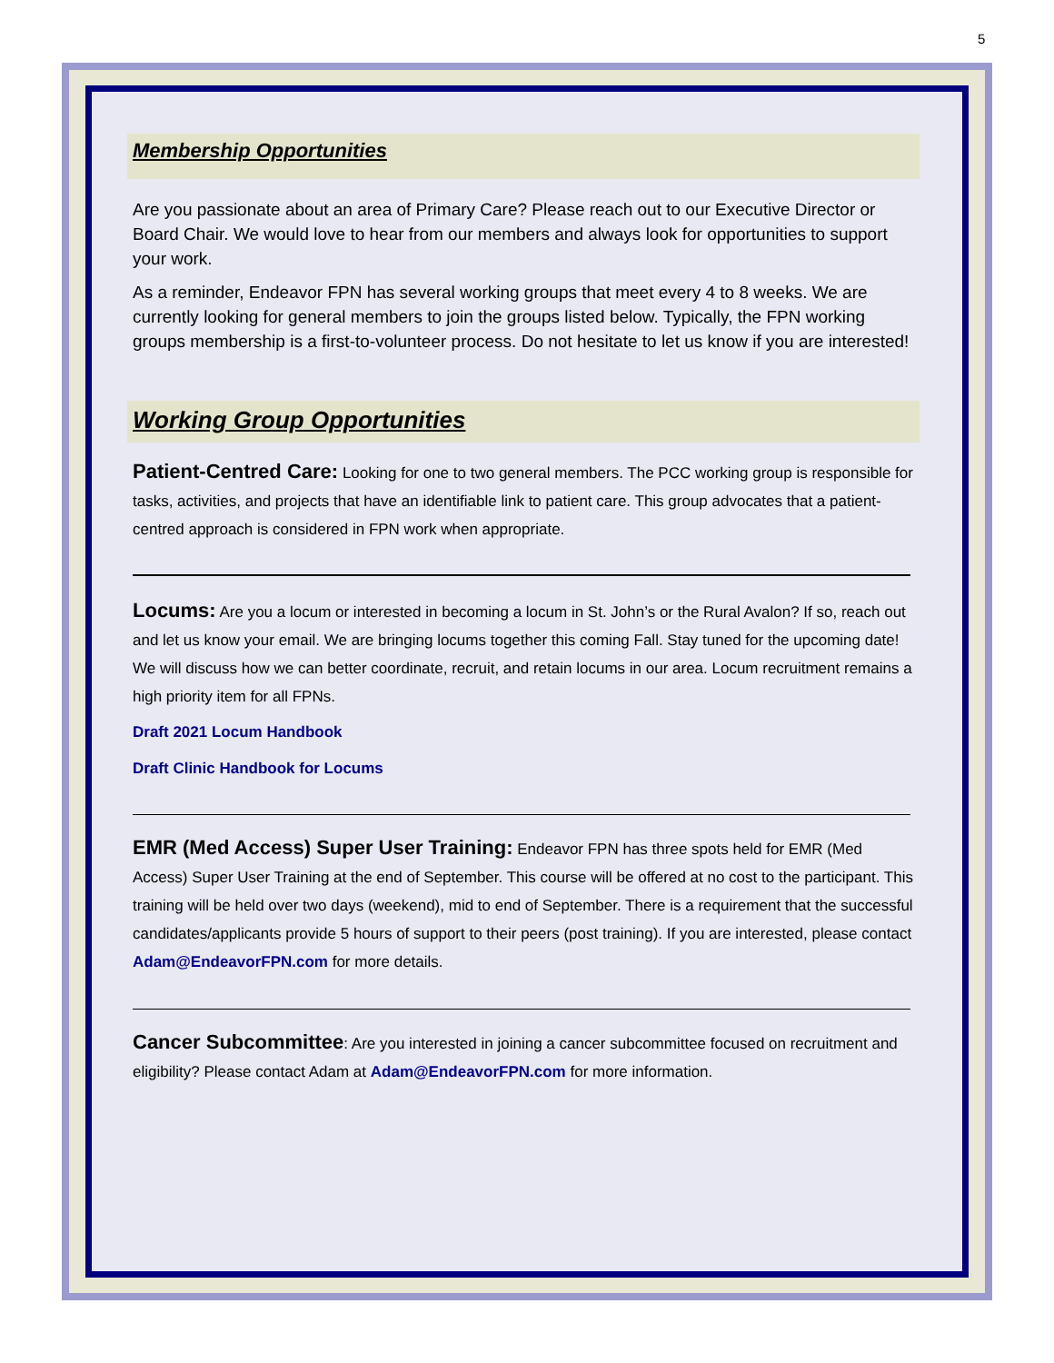5
Membership Opportunities
Are you passionate about an area of Primary Care? Please reach out to our Executive Director or Board Chair. We would love to hear from our members and always look for opportunities to support your work.
As a reminder, Endeavor FPN has several working groups that meet every 4 to 8 weeks. We are currently looking for general members to join the groups listed below. Typically, the FPN working groups membership is a first-to-volunteer process. Do not hesitate to let us know if you are interested!
Working Group Opportunities
Patient-Centred Care: Looking for one to two general members. The PCC working group is responsible for tasks, activities, and projects that have an identifiable link to patient care. This group advocates that a patient-centred approach is considered in FPN work when appropriate.
Locums: Are you a locum or interested in becoming a locum in St. John’s or the Rural Avalon? If so, reach out and let us know your email. We are bringing locums together this coming Fall. Stay tuned for the upcoming date! We will discuss how we can better coordinate, recruit, and retain locums in our area. Locum recruitment remains a high priority item for all FPNs.
Draft 2021 Locum Handbook
Draft Clinic Handbook for Locums
EMR (Med Access) Super User Training: Endeavor FPN has three spots held for EMR (Med Access) Super User Training at the end of September. This course will be offered at no cost to the participant. This training will be held over two days (weekend), mid to end of September. There is a requirement that the successful candidates/applicants provide 5 hours of support to their peers (post training). If you are interested, please contact Adam@EndeavorFPN.com for more details.
Cancer Subcommittee: Are you interested in joining a cancer subcommittee focused on recruitment and eligibility? Please contact Adam at Adam@EndeavorFPN.com for more information.